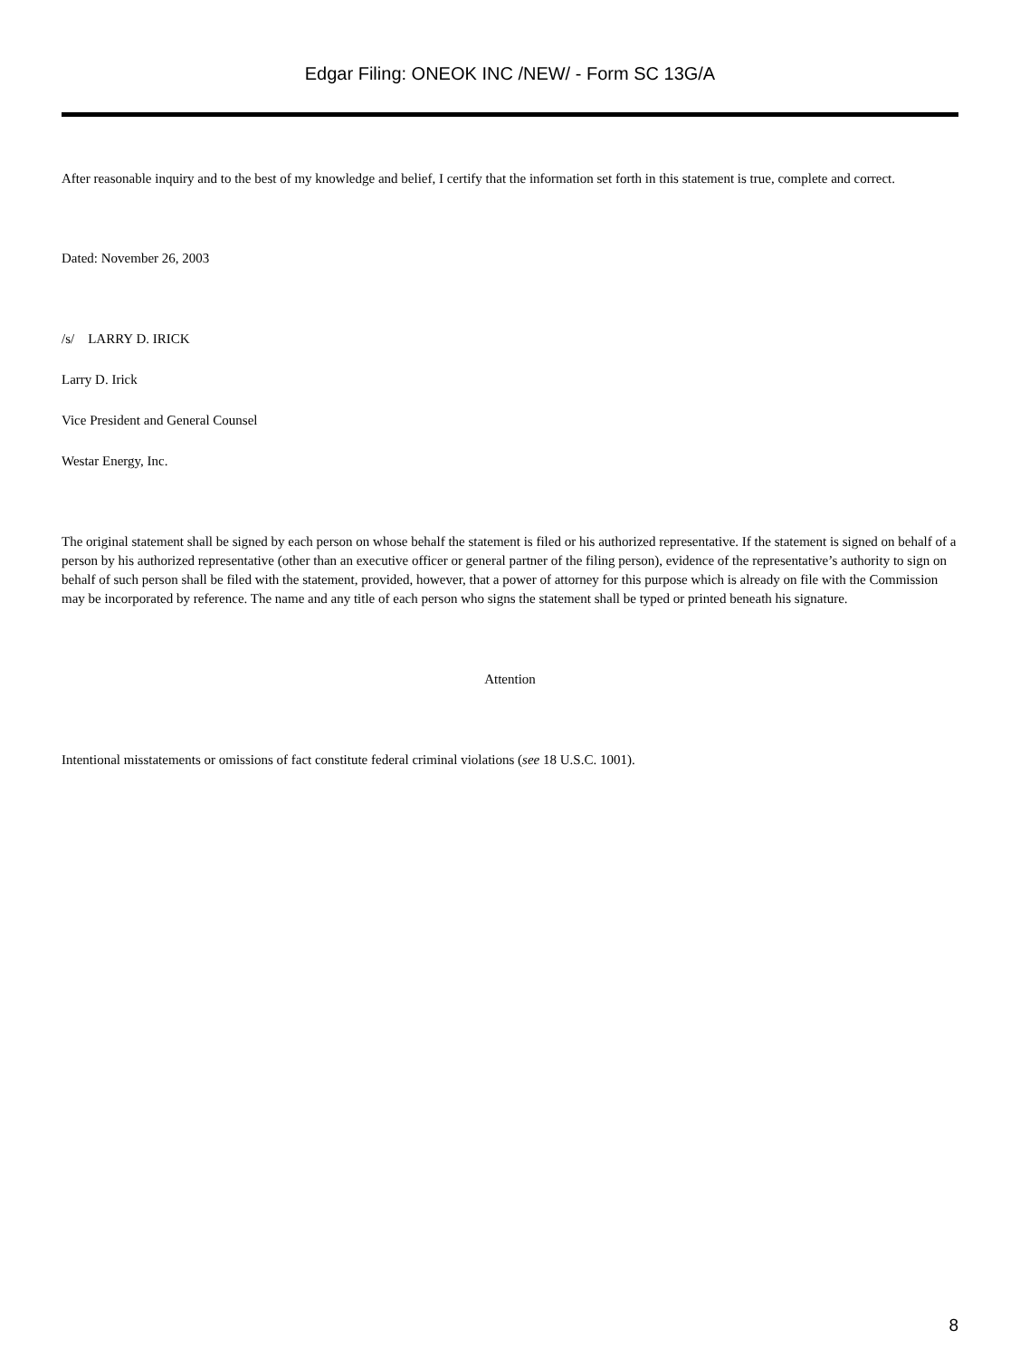Edgar Filing: ONEOK INC /NEW/ - Form SC 13G/A
After reasonable inquiry and to the best of my knowledge and belief, I certify that the information set forth in this statement is true, complete and correct.
Dated: November 26, 2003
/s/ LARRY D. IRICK
Larry D. Irick
Vice President and General Counsel
Westar Energy, Inc.
The original statement shall be signed by each person on whose behalf the statement is filed or his authorized representative. If the statement is signed on behalf of a person by his authorized representative (other than an executive officer or general partner of the filing person), evidence of the representative’s authority to sign on behalf of such person shall be filed with the statement, provided, however, that a power of attorney for this purpose which is already on file with the Commission may be incorporated by reference. The name and any title of each person who signs the statement shall be typed or printed beneath his signature.
Attention
Intentional misstatements or omissions of fact constitute federal criminal violations (see 18 U.S.C. 1001).
8